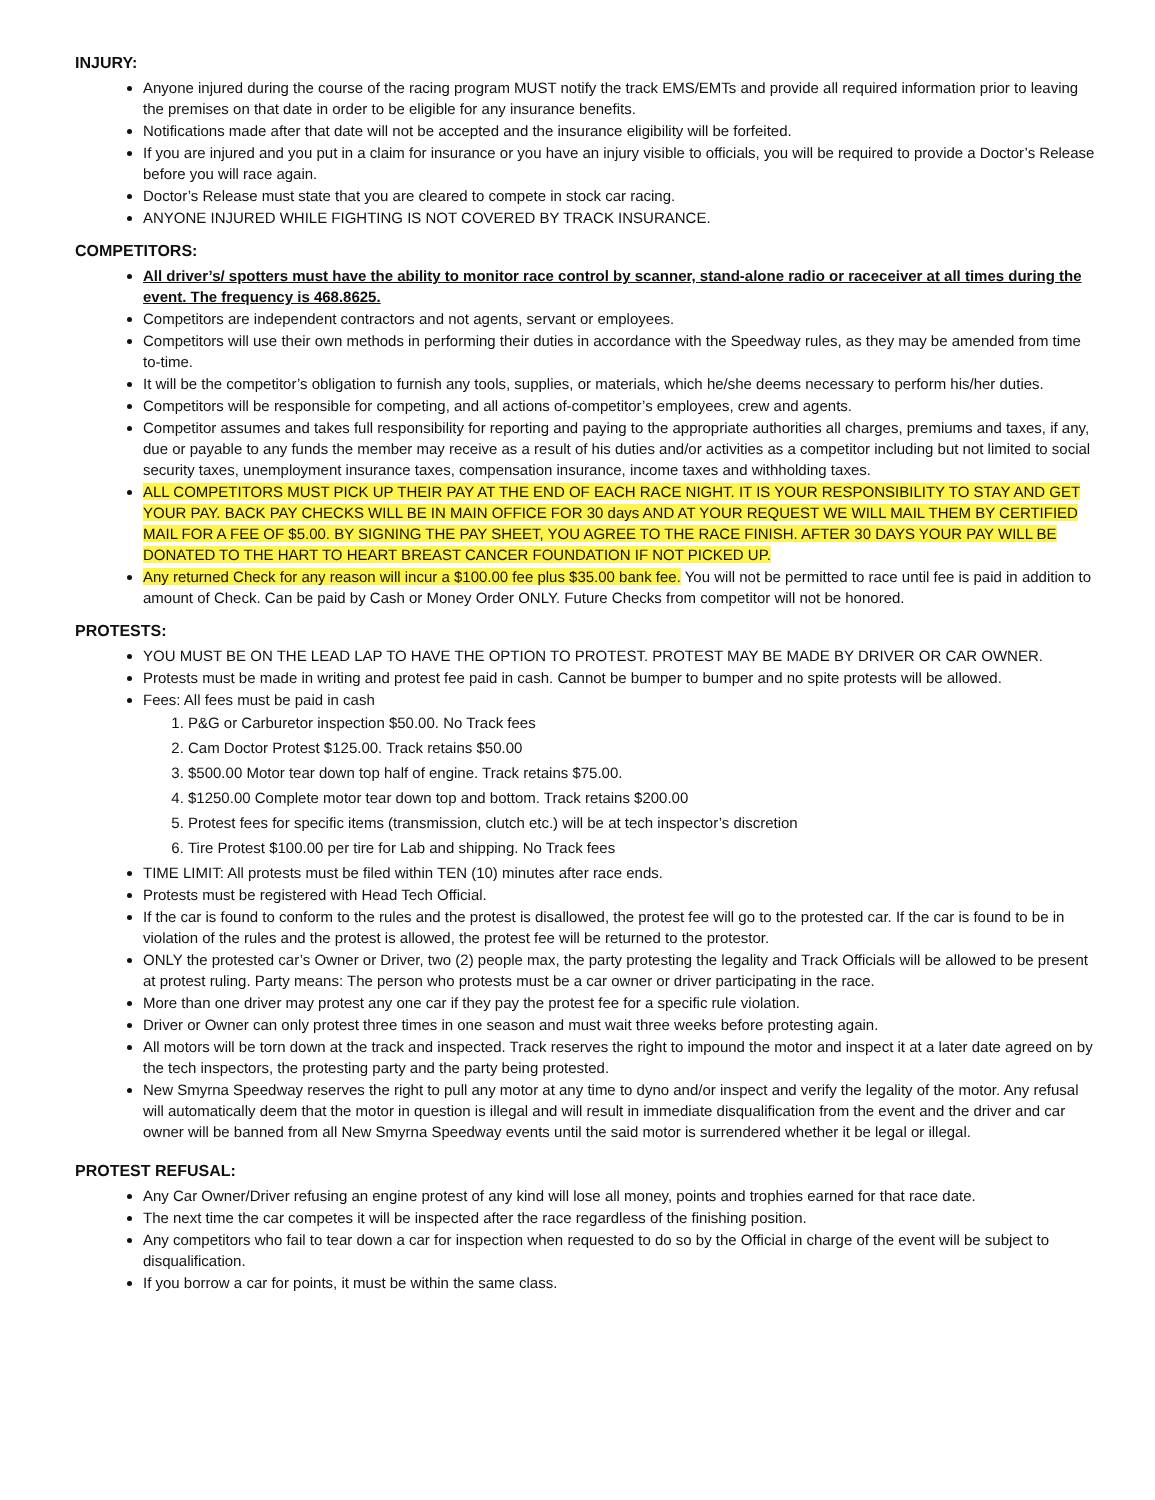INJURY:
Anyone injured during the course of the racing program MUST notify the track EMS/EMTs and provide all required information prior to leaving the premises on that date in order to be eligible for any insurance benefits.
Notifications made after that date will not be accepted and the insurance eligibility will be forfeited.
If you are injured and you put in a claim for insurance or you have an injury visible to officials, you will be required to provide a Doctor’s Release before you will race again.
Doctor’s Release must state that you are cleared to compete in stock car racing.
ANYONE INJURED WHILE FIGHTING IS NOT COVERED BY TRACK INSURANCE.
COMPETITORS:
All driver’s/ spotters must have the ability to monitor race control by scanner, stand-alone radio or raceceiver at all times during the event. The frequency is 468.8625.
Competitors are independent contractors and not agents, servant or employees.
Competitors will use their own methods in performing their duties in accordance with the Speedway rules, as they may be amended from time to-time.
It will be the competitor’s obligation to furnish any tools, supplies, or materials, which he/she deems necessary to perform his/her duties.
Competitors will be responsible for competing, and all actions of-competitor’s employees, crew and agents.
Competitor assumes and takes full responsibility for reporting and paying to the appropriate authorities all charges, premiums and taxes, if any, due or payable to any funds the member may receive as a result of his duties and/or activities as a competitor including but not limited to social security taxes, unemployment insurance taxes, compensation insurance, income taxes and withholding taxes.
ALL COMPETITORS MUST PICK UP THEIR PAY AT THE END OF EACH RACE NIGHT. IT IS YOUR RESPONSIBILITY TO STAY AND GET YOUR PAY. BACK PAY CHECKS WILL BE IN MAIN OFFICE FOR 30 days AND AT YOUR REQUEST WE WILL MAIL THEM BY CERTIFIED MAIL FOR A FEE OF $5.00. BY SIGNING THE PAY SHEET, YOU AGREE TO THE RACE FINISH. AFTER 30 DAYS YOUR PAY WILL BE DONATED TO THE HART TO HEART BREAST CANCER FOUNDATION IF NOT PICKED UP.
Any returned Check for any reason will incur a $100.00 fee plus $35.00 bank fee. You will not be permitted to race until fee is paid in addition to amount of Check. Can be paid by Cash or Money Order ONLY. Future Checks from competitor will not be honored.
PROTESTS:
YOU MUST BE ON THE LEAD LAP TO HAVE THE OPTION TO PROTEST. PROTEST MAY BE MADE BY DRIVER OR CAR OWNER.
Protests must be made in writing and protest fee paid in cash. Cannot be bumper to bumper and no spite protests will be allowed.
Fees: All fees must be paid in cash
1. P&G or Carburetor inspection $50.00. No Track fees
2. Cam Doctor Protest $125.00. Track retains $50.00
3. $500.00 Motor tear down top half of engine. Track retains $75.00.
4. $1250.00 Complete motor tear down top and bottom. Track retains $200.00
5. Protest fees for specific items (transmission, clutch etc.) will be at tech inspector’s discretion
6. Tire Protest $100.00 per tire for Lab and shipping. No Track fees
TIME LIMIT: All protests must be filed within TEN (10) minutes after race ends.
Protests must be registered with Head Tech Official.
If the car is found to conform to the rules and the protest is disallowed, the protest fee will go to the protested car. If the car is found to be in violation of the rules and the protest is allowed, the protest fee will be returned to the protestor.
ONLY the protested car’s Owner or Driver, two (2) people max, the party protesting the legality and Track Officials will be allowed to be present at protest ruling. Party means: The person who protests must be a car owner or driver participating in the race.
More than one driver may protest any one car if they pay the protest fee for a specific rule violation.
Driver or Owner can only protest three times in one season and must wait three weeks before protesting again.
All motors will be torn down at the track and inspected. Track reserves the right to impound the motor and inspect it at a later date agreed on by the tech inspectors, the protesting party and the party being protested.
New Smyrna Speedway reserves the right to pull any motor at any time to dyno and/or inspect and verify the legality of the motor. Any refusal will automatically deem that the motor in question is illegal and will result in immediate disqualification from the event and the driver and car owner will be banned from all New Smyrna Speedway events until the said motor is surrendered whether it be legal or illegal.
PROTEST REFUSAL:
Any Car Owner/Driver refusing an engine protest of any kind will lose all money, points and trophies earned for that race date.
The next time the car competes it will be inspected after the race regardless of the finishing position.
Any competitors who fail to tear down a car for inspection when requested to do so by the Official in charge of the event will be subject to disqualification.
If you borrow a car for points, it must be within the same class.